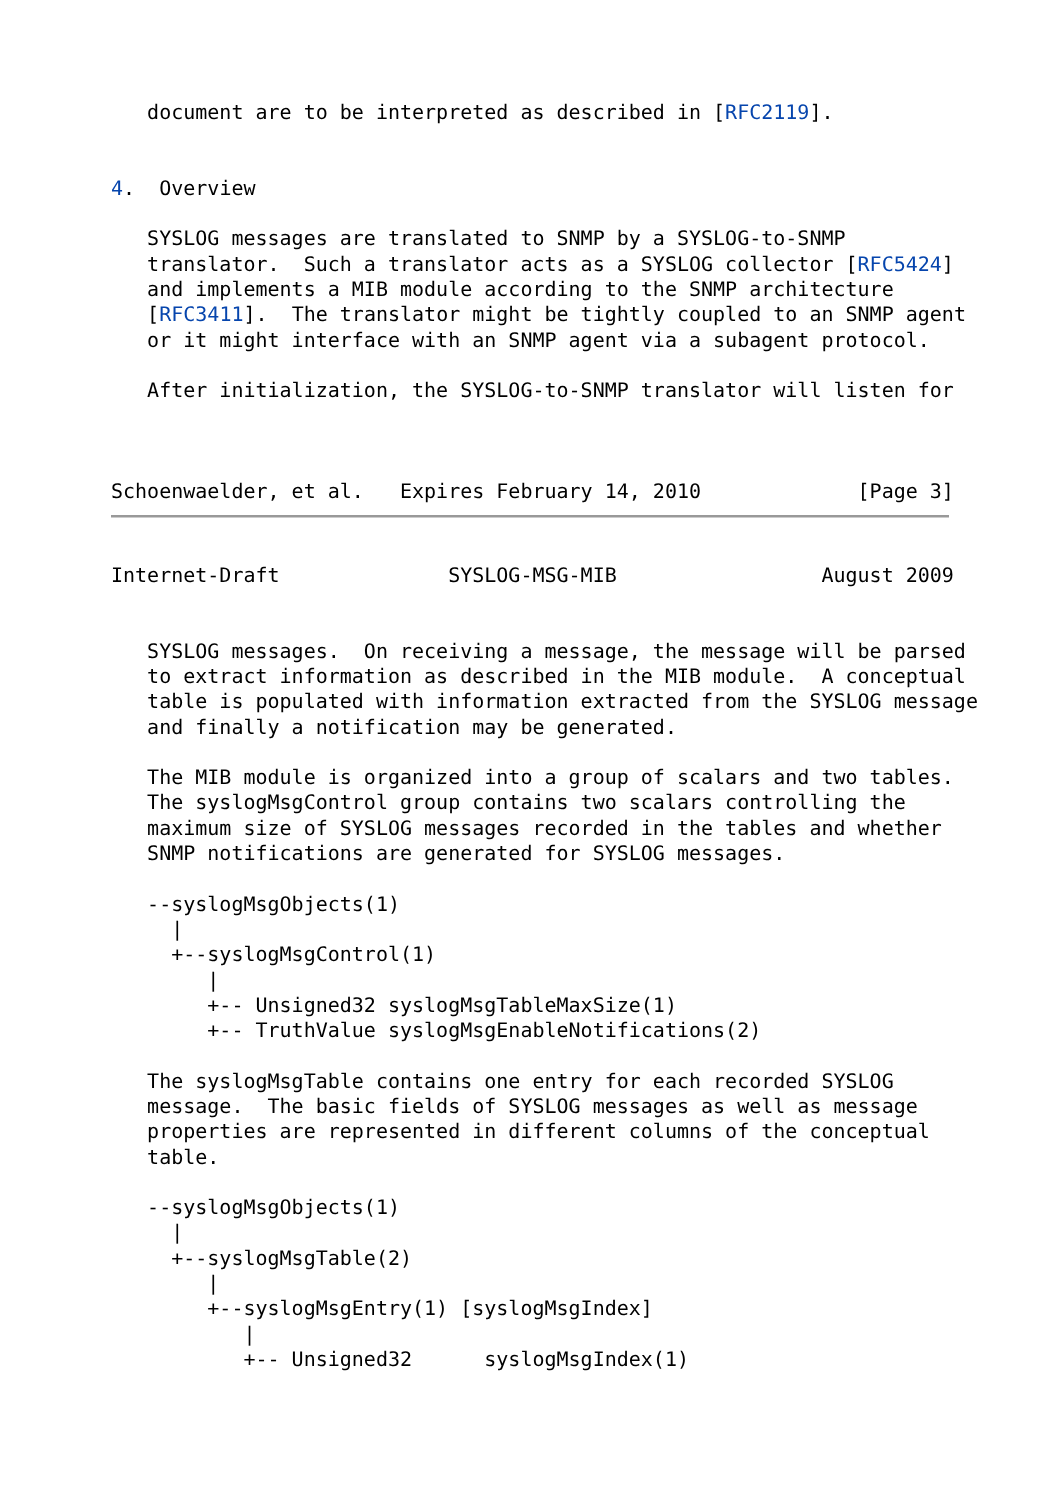document are to be interpreted as described in [RFC2119].


4.  Overview

   SYSLOG messages are translated to SNMP by a SYSLOG-to-SNMP
   translator.  Such a translator acts as a SYSLOG collector [RFC5424]
   and implements a MIB module according to the SNMP architecture
   [RFC3411].  The translator might be tightly coupled to an SNMP agent
   or it might interface with an SNMP agent via a subagent protocol.

   After initialization, the SYSLOG-to-SNMP translator will listen for



Schoenwaelder, et al.   Expires February 14, 2010             [Page 3]
Internet-Draft              SYSLOG-MSG-MIB                 August 2009


   SYSLOG messages.  On receiving a message, the message will be parsed
   to extract information as described in the MIB module.  A conceptual
   table is populated with information extracted from the SYSLOG message
   and finally a notification may be generated.

   The MIB module is organized into a group of scalars and two tables.
   The syslogMsgControl group contains two scalars controlling the
   maximum size of SYSLOG messages recorded in the tables and whether
   SNMP notifications are generated for SYSLOG messages.

   --syslogMsgObjects(1)
     |
     +--syslogMsgControl(1)
        |
        +-- Unsigned32 syslogMsgTableMaxSize(1)
        +-- TruthValue syslogMsgEnableNotifications(2)

   The syslogMsgTable contains one entry for each recorded SYSLOG
   message.  The basic fields of SYSLOG messages as well as message
   properties are represented in different columns of the conceptual
   table.

   --syslogMsgObjects(1)
     |
     +--syslogMsgTable(2)
        |
        +--syslogMsgEntry(1) [syslogMsgIndex]
           |
           +-- Unsigned32      syslogMsgIndex(1)